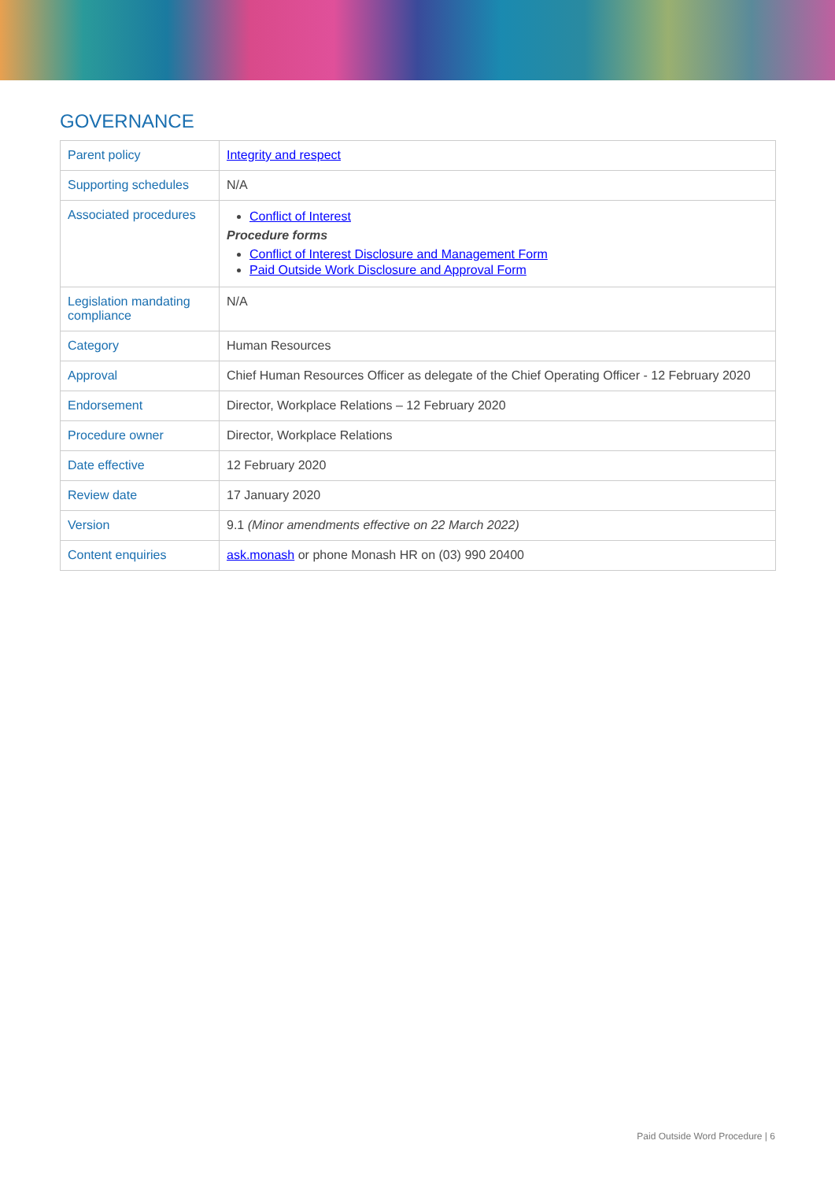GOVERNANCE
| Parent policy | Integrity and respect |
| Supporting schedules | N/A |
| Associated procedures | Conflict of Interest Procedure forms Conflict of Interest Disclosure and Management Form Paid Outside Work Disclosure and Approval Form |
| Legislation mandating compliance | N/A |
| Category | Human Resources |
| Approval | Chief Human Resources Officer as delegate of the Chief Operating Officer - 12 February 2020 |
| Endorsement | Director, Workplace Relations – 12 February 2020 |
| Procedure owner | Director, Workplace Relations |
| Date effective | 12 February 2020 |
| Review date | 17 January 2020 |
| Version | 9.1 (Minor amendments effective on 22 March 2022) |
| Content enquiries | ask.monash or phone Monash HR on (03) 990 20400 |
Paid Outside Word Procedure | 6